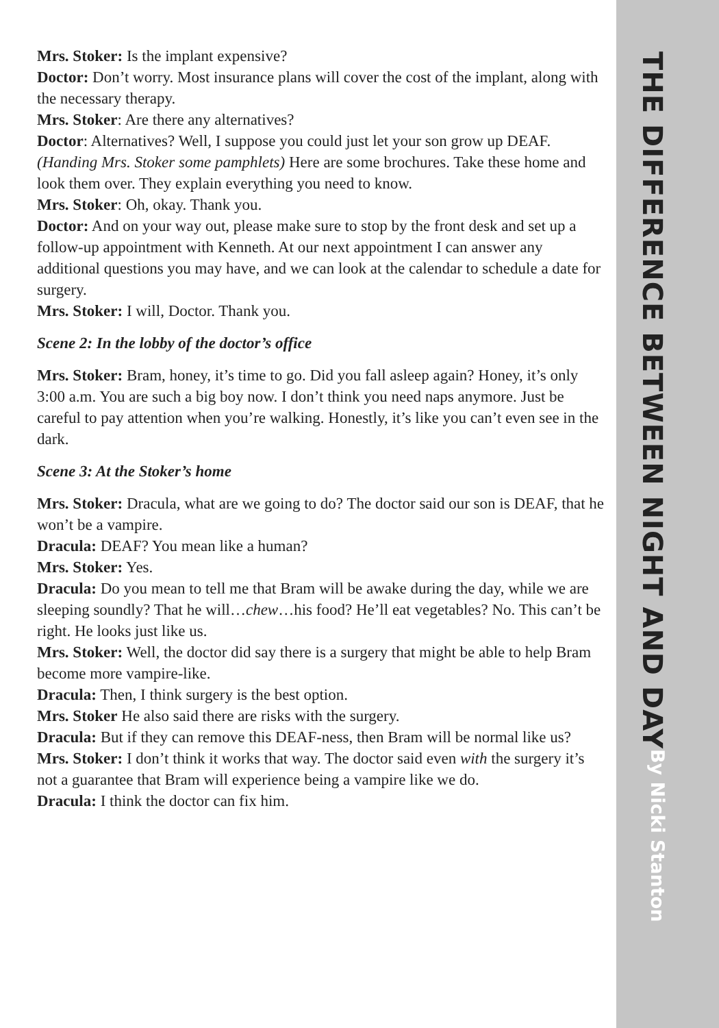Mrs. Stoker: Is the implant expensive?
Doctor: Don’t worry. Most insurance plans will cover the cost of the implant, along with the necessary therapy.
Mrs. Stoker: Are there any alternatives?
Doctor: Alternatives? Well, I suppose you could just let your son grow up DEAF. (Handing Mrs. Stoker some pamphlets) Here are some brochures. Take these home and look them over. They explain everything you need to know.
Mrs. Stoker: Oh, okay. Thank you.
Doctor: And on your way out, please make sure to stop by the front desk and set up a follow-up appointment with Kenneth. At our next appointment I can answer any additional questions you may have, and we can look at the calendar to schedule a date for surgery.
Mrs. Stoker: I will, Doctor. Thank you.
Scene 2: In the lobby of the doctor’s office
Mrs. Stoker: Bram, honey, it’s time to go. Did you fall asleep again? Honey, it’s only 3:00 a.m. You are such a big boy now. I don’t think you need naps anymore. Just be careful to pay attention when you’re walking. Honestly, it’s like you can’t even see in the dark.
Scene 3: At the Stoker’s home
Mrs. Stoker: Dracula, what are we going to do? The doctor said our son is DEAF, that he won’t be a vampire.
Dracula: DEAF? You mean like a human?
Mrs. Stoker: Yes.
Dracula: Do you mean to tell me that Bram will be awake during the day, while we are sleeping soundly? That he will…chew…his food? He’ll eat vegetables? No. This can’t be right. He looks just like us.
Mrs. Stoker: Well, the doctor did say there is a surgery that might be able to help Bram become more vampire-like.
Dracula: Then, I think surgery is the best option.
Mrs. Stoker He also said there are risks with the surgery.
Dracula: But if they can remove this DEAF-ness, then Bram will be normal like us?
Mrs. Stoker: I don’t think it works that way. The doctor said even with the surgery it’s not a guarantee that Bram will experience being a vampire like we do.
Dracula: I think the doctor can fix him.
THE DIFFERENCE BETWEEN NIGHT AND DAY
By Nicki Stanton